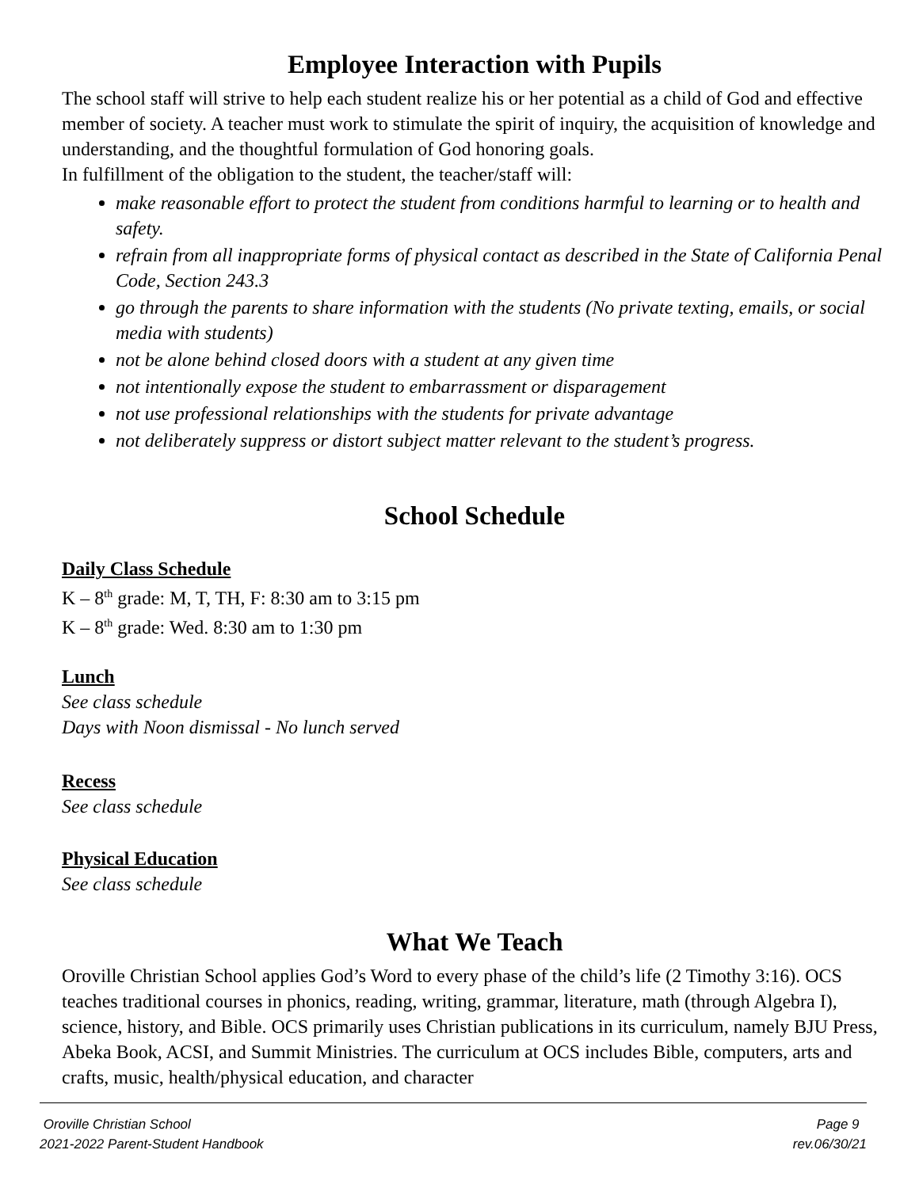Employee Interaction with Pupils
The school staff will strive to help each student realize his or her potential as a child of God and effective member of society. A teacher must work to stimulate the spirit of inquiry, the acquisition of knowledge and understanding, and the thoughtful formulation of God honoring goals.
In fulfillment of the obligation to the student, the teacher/staff will:
make reasonable effort to protect the student from conditions harmful to learning or to health and safety.
refrain from all inappropriate forms of physical contact as described in the State of California Penal Code, Section 243.3
go through the parents to share information with the students (No private texting, emails, or social media with students)
not be alone behind closed doors with a student at any given time
not intentionally expose the student to embarrassment or disparagement
not use professional relationships with the students for private advantage
not deliberately suppress or distort subject matter relevant to the student’s progress.
School Schedule
Daily Class Schedule
K – 8<sup>th</sup> grade: M, T, TH, F: 8:30 am to 3:15 pm
K – 8<sup>th</sup> grade: Wed. 8:30 am to 1:30 pm
Lunch
See class schedule
Days with Noon dismissal - No lunch served
Recess
See class schedule
Physical Education
See class schedule
What We Teach
Oroville Christian School applies God’s Word to every phase of the child’s life (2 Timothy 3:16). OCS teaches traditional courses in phonics, reading, writing, grammar, literature, math (through Algebra I), science, history, and Bible. OCS primarily uses Christian publications in its curriculum, namely BJU Press, Abeka Book, ACSI, and Summit Ministries. The curriculum at OCS includes Bible, computers, arts and crafts, music, health/physical education, and character
Oroville Christian School
2021-2022 Parent-Student Handbook
Page 9
rev.06/30/21